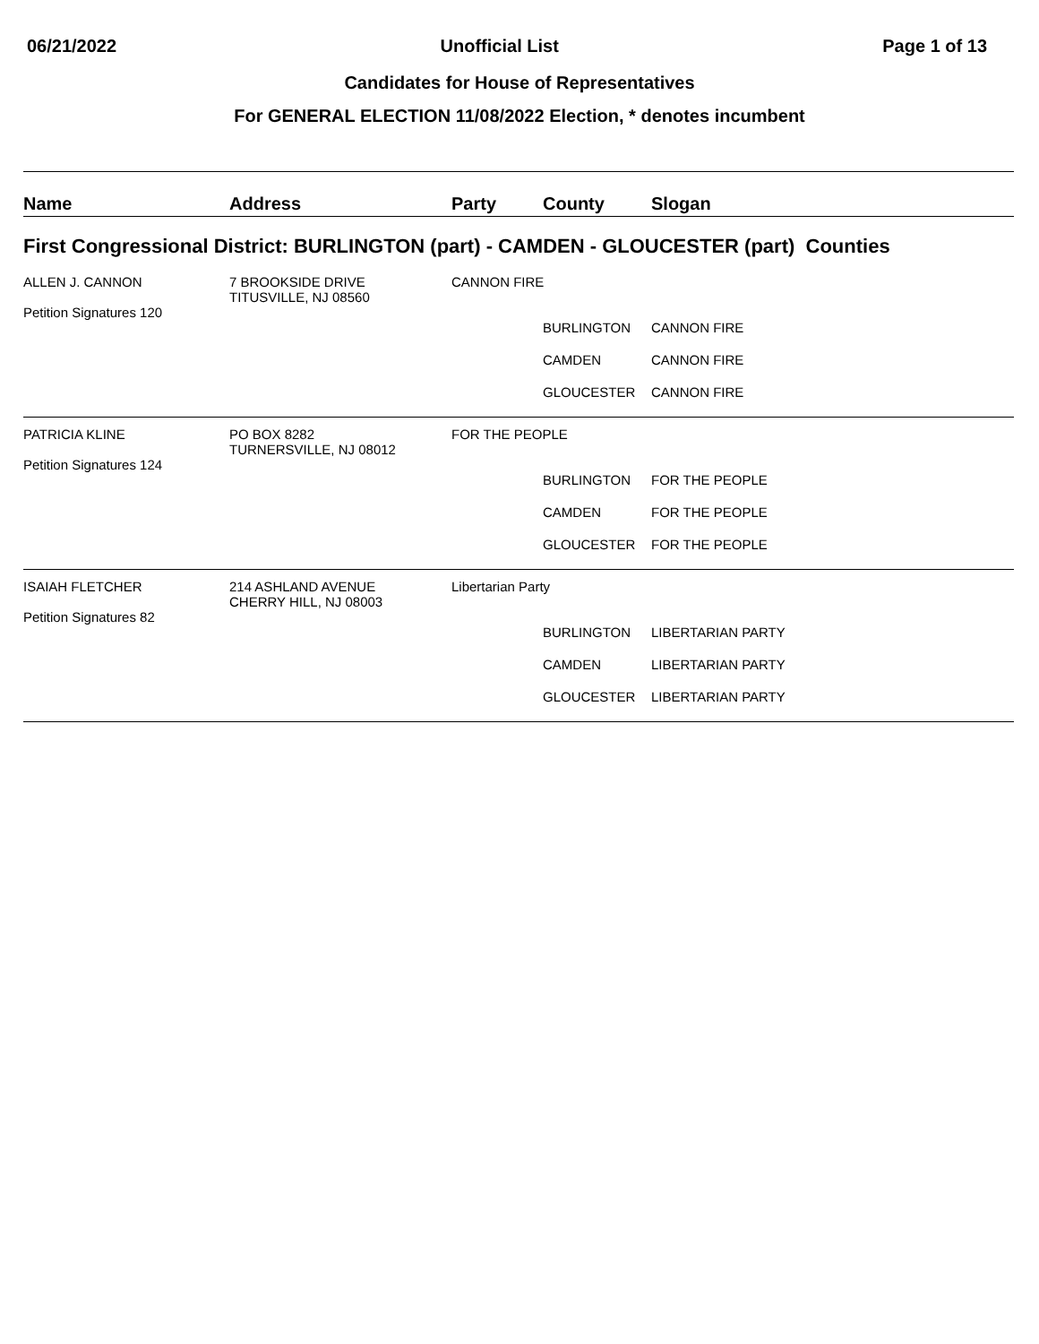06/21/2022 Unofficial List Page 1 of 13
Candidates for House of Representatives
For GENERAL ELECTION 11/08/2022 Election, * denotes incumbent
| Name | Address | Party | County | Slogan |
| --- | --- | --- | --- | --- |
| First Congressional District: BURLINGTON (part) - CAMDEN - GLOUCESTER (part) Counties | | | | |
| ALLEN J. CANNON Petition Signatures 120 | 7 BROOKSIDE DRIVE TITUSVILLE, NJ 08560 | CANNON FIRE | | |
| | | | BURLINGTON | CANNON FIRE |
| | | | CAMDEN | CANNON FIRE |
| | | | GLOUCESTER | CANNON FIRE |
| PATRICIA KLINE Petition Signatures 124 | PO BOX 8282 TURNERSVILLE, NJ 08012 | FOR THE PEOPLE | | |
| | | | BURLINGTON | FOR THE PEOPLE |
| | | | CAMDEN | FOR THE PEOPLE |
| | | | GLOUCESTER | FOR THE PEOPLE |
| ISAIAH FLETCHER Petition Signatures 82 | 214 ASHLAND AVENUE CHERRY HILL, NJ 08003 | Libertarian Party | | |
| | | | BURLINGTON | LIBERTARIAN PARTY |
| | | | CAMDEN | LIBERTARIAN PARTY |
| | | | GLOUCESTER | LIBERTARIAN PARTY |